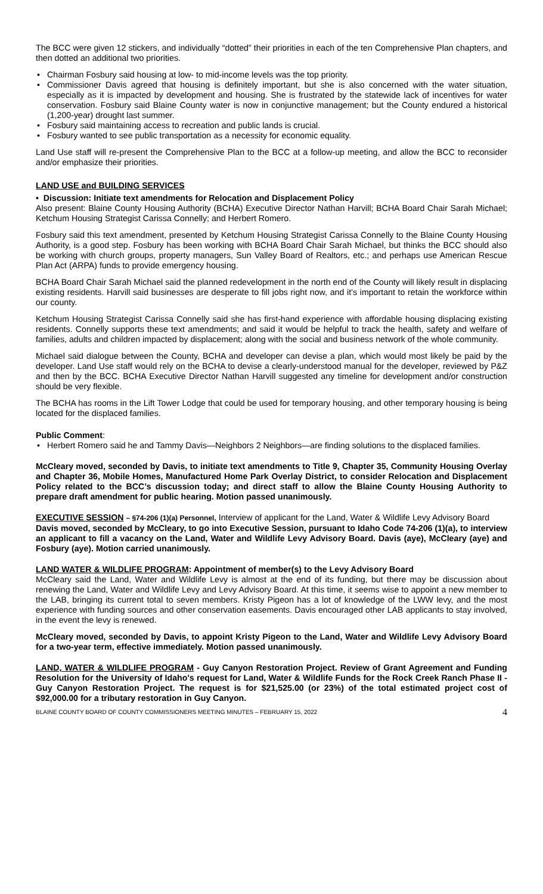The BCC were given 12 stickers, and individually “dotted” their priorities in each of the ten Comprehensive Plan chapters, and then dotted an additional two priorities.
• Chairman Fosbury said housing at low- to mid-income levels was the top priority.
• Commissioner Davis agreed that housing is definitely important, but she is also concerned with the water situation, especially as it is impacted by development and housing. She is frustrated by the statewide lack of incentives for water conservation. Fosbury said Blaine County water is now in conjunctive management; but the County endured a historical (1,200-year) drought last summer.
• Fosbury said maintaining access to recreation and public lands is crucial.
• Fosbury wanted to see public transportation as a necessity for economic equality.
Land Use staff will re-present the Comprehensive Plan to the BCC at a follow-up meeting, and allow the BCC to reconsider and/or emphasize their priorities.
LAND USE and BUILDING SERVICES
• Discussion: Initiate text amendments for Relocation and Displacement Policy
Also present: Blaine County Housing Authority (BCHA) Executive Director Nathan Harvill; BCHA Board Chair Sarah Michael; Ketchum Housing Strategist Carissa Connelly; and Herbert Romero.
Fosbury said this text amendment, presented by Ketchum Housing Strategist Carissa Connelly to the Blaine County Housing Authority, is a good step. Fosbury has been working with BCHA Board Chair Sarah Michael, but thinks the BCC should also be working with church groups, property managers, Sun Valley Board of Realtors, etc.; and perhaps use American Rescue Plan Act (ARPA) funds to provide emergency housing.
BCHA Board Chair Sarah Michael said the planned redevelopment in the north end of the County will likely result in displacing existing residents. Harvill said businesses are desperate to fill jobs right now, and it’s important to retain the workforce within our county.
Ketchum Housing Strategist Carissa Connelly said she has first-hand experience with affordable housing displacing existing residents. Connelly supports these text amendments; and said it would be helpful to track the health, safety and welfare of families, adults and children impacted by displacement; along with the social and business network of the whole community.
Michael said dialogue between the County, BCHA and developer can devise a plan, which would most likely be paid by the developer. Land Use staff would rely on the BCHA to devise a clearly-understood manual for the developer, reviewed by P&Z and then by the BCC. BCHA Executive Director Nathan Harvill suggested any timeline for development and/or construction should be very flexible.
The BCHA has rooms in the Lift Tower Lodge that could be used for temporary housing, and other temporary housing is being located for the displaced families.
Public Comment:
• Herbert Romero said he and Tammy Davis—Neighbors 2 Neighbors—are finding solutions to the displaced families.
McCleary moved, seconded by Davis, to initiate text amendments to Title 9, Chapter 35, Community Housing Overlay and Chapter 36, Mobile Homes, Manufactured Home Park Overlay District, to consider Relocation and Displacement Policy related to the BCC’s discussion today; and direct staff to allow the Blaine County Housing Authority to prepare draft amendment for public hearing. Motion passed unanimously.
EXECUTIVE SESSION – §74-206 (1)(a) Personnel, Interview of applicant for the Land, Water & Wildlife Levy Advisory Board
Davis moved, seconded by McCleary, to go into Executive Session, pursuant to Idaho Code 74-206 (1)(a), to interview an applicant to fill a vacancy on the Land, Water and Wildlife Levy Advisory Board. Davis (aye), McCleary (aye) and Fosbury (aye). Motion carried unanimously.
LAND WATER & WILDLIFE PROGRAM: Appointment of member(s) to the Levy Advisory Board
McCleary said the Land, Water and Wildlife Levy is almost at the end of its funding, but there may be discussion about renewing the Land, Water and Wildlife Levy and Levy Advisory Board. At this time, it seems wise to appoint a new member to the LAB, bringing its current total to seven members. Kristy Pigeon has a lot of knowledge of the LWW levy, and the most experience with funding sources and other conservation easements. Davis encouraged other LAB applicants to stay involved, in the event the levy is renewed.
McCleary moved, seconded by Davis, to appoint Kristy Pigeon to the Land, Water and Wildlife Levy Advisory Board for a two-year term, effective immediately. Motion passed unanimously.
LAND, WATER & WILDLIFE PROGRAM - Guy Canyon Restoration Project. Review of Grant Agreement and Funding Resolution for the University of Idaho's request for Land, Water & Wildlife Funds for the Rock Creek Ranch Phase II - Guy Canyon Restoration Project. The request is for $21,525.00 (or 23%) of the total estimated project cost of $92,000.00 for a tributary restoration in Guy Canyon.
BLAINE COUNTY BOARD OF COUNTY COMMISSIONERS MEETING MINUTES – FEBRUARY 15, 2022 4